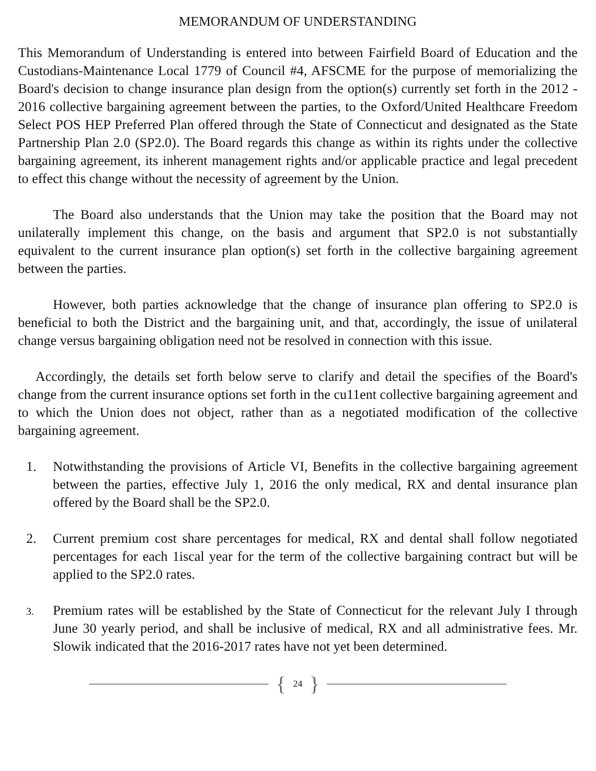MEMORANDUM OF UNDERSTANDING
This Memorandum of Understanding is entered into between Fairfield Board of Education and the Custodians-Maintenance Local 1779 of Council #4, AFSCME for the purpose of memorializing the Board's decision to change insurance plan design from the option(s) currently set forth in the 2012 - 2016 collective bargaining agreement between the parties, to the Oxford/United Healthcare Freedom Select POS HEP Preferred Plan offered through the State of Connecticut and designated as the State Partnership Plan 2.0 (SP2.0). The Board regards this change as within its rights under the collective bargaining agreement, its inherent management rights and/or applicable practice and legal precedent to effect this change without the necessity of agreement by the Union.
The Board also understands that the Union may take the position that the Board may not unilaterally implement this change, on the basis and argument that SP2.0 is not substantially equivalent to the current insurance plan option(s) set forth in the collective bargaining agreement between the parties.
However, both parties acknowledge that the change of insurance plan offering to SP2.0 is beneficial to both the District and the bargaining unit, and that, accordingly, the issue of unilateral change versus bargaining obligation need not be resolved in connection with this issue.
Accordingly, the details set forth below serve to clarify and detail the specifies of the Board's change from the current insurance options set forth in the cu11ent collective bargaining agreement and to which the Union does not object, rather than as a negotiated modification of the collective bargaining agreement.
1. Notwithstanding the provisions of Article VI, Benefits in the collective bargaining agreement between the parties, effective July 1, 2016 the only medical, RX and dental insurance plan offered by the Board shall be the SP2.0.
2. Current premium cost share percentages for medical, RX and dental shall follow negotiated percentages for each 1iscal year for the term of the collective bargaining contract but will be applied to the SP2.0 rates.
3.
Premium rates will be established by the State of Connecticut for the relevant July I through June 30 yearly period, and shall be inclusive of medical, RX and all administrative fees. Mr. Slowik indicated that the 2016-2017 rates have not yet been determined.
{ 24 }